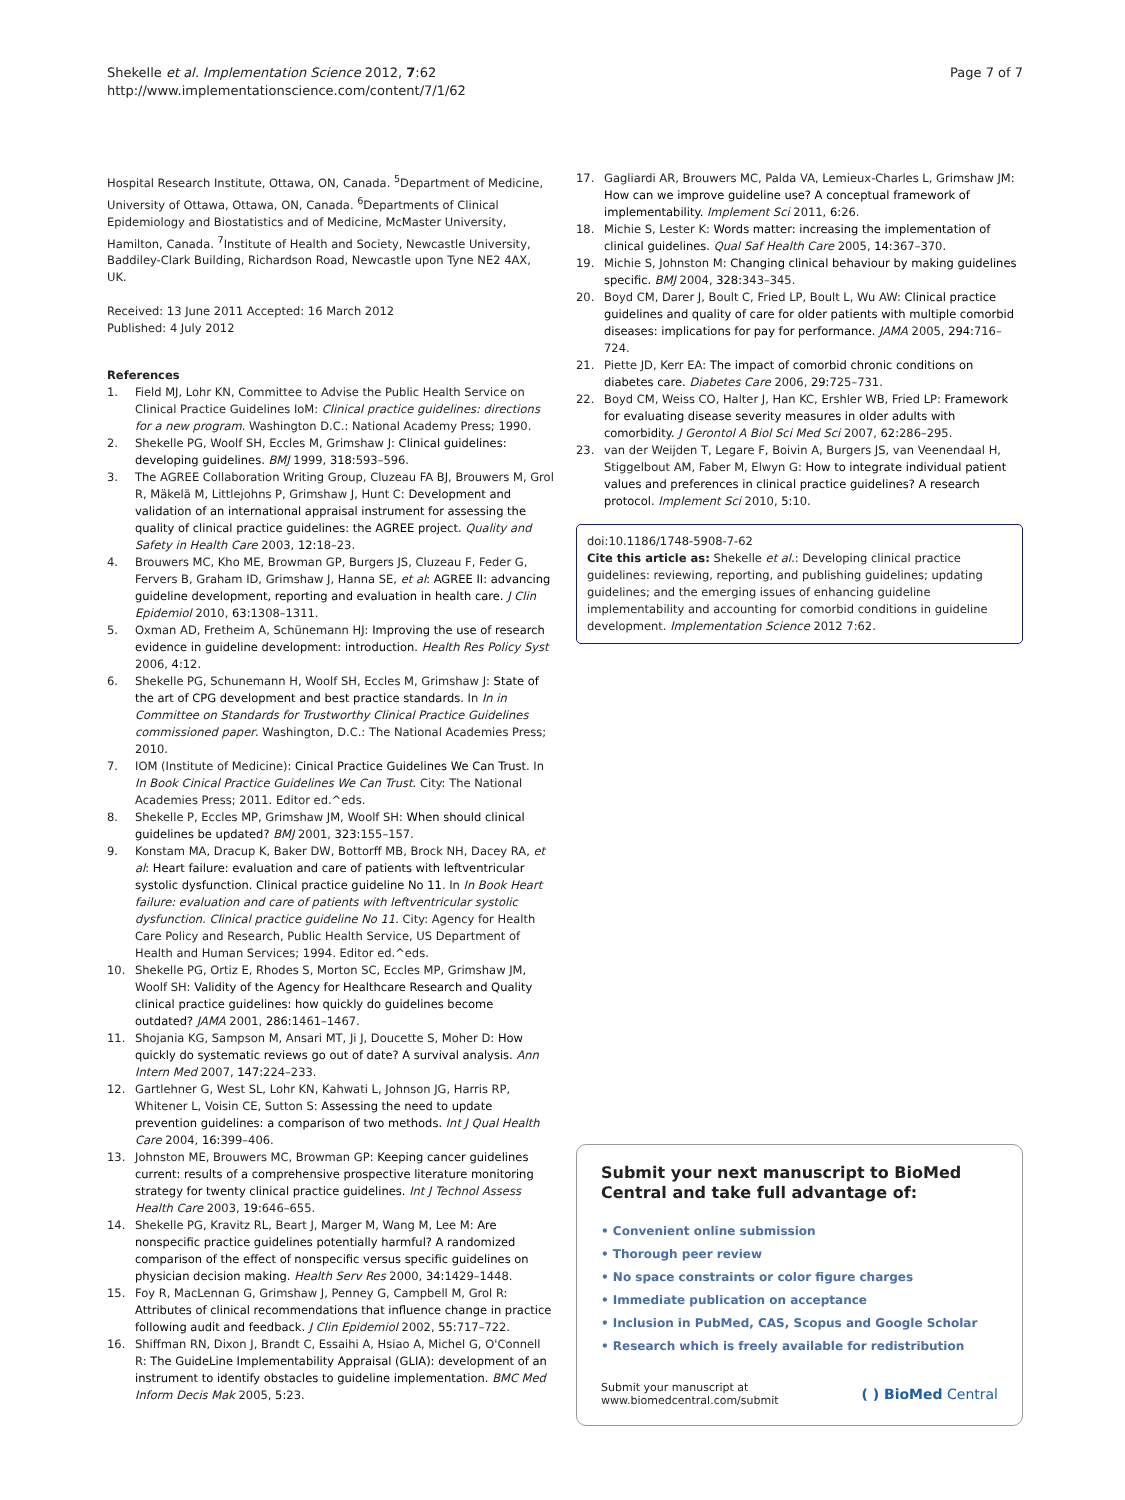Shekelle et al. Implementation Science 2012, 7:62
http://www.implementationscience.com/content/7/1/62
Page 7 of 7
Hospital Research Institute, Ottawa, ON, Canada. <sup>5</sup>Department of Medicine, University of Ottawa, Ottawa, ON, Canada. <sup>6</sup>Departments of Clinical Epidemiology and Biostatistics and of Medicine, McMaster University, Hamilton, Canada. <sup>7</sup>Institute of Health and Society, Newcastle University, Baddiley-Clark Building, Richardson Road, Newcastle upon Tyne NE2 4AX, UK.
Received: 13 June 2011 Accepted: 16 March 2012
Published: 4 July 2012
References
1. Field MJ, Lohr KN, Committee to Advise the Public Health Service on Clinical Practice Guidelines IoM: Clinical practice guidelines: directions for a new program. Washington D.C.: National Academy Press; 1990.
2. Shekelle PG, Woolf SH, Eccles M, Grimshaw J: Clinical guidelines: developing guidelines. BMJ 1999, 318: 593–596.
3. The AGREE Collaboration Writing Group, Cluzeau FA BJ, Brouwers M, Grol R, Mäkelä M, Littlejohns P, Grimshaw J, Hunt C: Development and validation of an international appraisal instrument for assessing the quality of clinical practice guidelines: the AGREE project. Quality and Safety in Health Care 2003, 12: 18–23.
4. Brouwers MC, Kho ME, Browman GP, Burgers JS, Cluzeau F, Feder G, Fervers B, Graham ID, Grimshaw J, Hanna SE, et al: AGREE II: advancing guideline development, reporting and evaluation in health care. J Clin Epidemiol 2010, 63: 1308–1311.
5. Oxman AD, Fretheim A, Schünemann HJ: Improving the use of research evidence in guideline development: introduction. Health Res Policy Syst 2006, 4: 12.
6. Shekelle PG, Schunemann H, Woolf SH, Eccles M, Grimshaw J: State of the art of CPG development and best practice standards. In In in Committee on Standards for Trustworthy Clinical Practice Guidelines commissioned paper. Washington, D.C.: The National Academies Press; 2010.
7. IOM (Institute of Medicine): Cinical Practice Guidelines We Can Trust. In In Book Cinical Practice Guidelines We Can Trust. City: The National Academies Press; 2011. Editor ed.^eds.
8. Shekelle P, Eccles MP, Grimshaw JM, Woolf SH: When should clinical guidelines be updated? BMJ 2001, 323: 155–157.
9. Konstam MA, Dracup K, Baker DW, Bottorff MB, Brock NH, Dacey RA, et al: Heart failure: evaluation and care of patients with leftventricular systolic dysfunction. Clinical practice guideline No 11. In In Book Heart failure: evaluation and care of patients with leftventricular systolic dysfunction. Clinical practice guideline No 11. City: Agency for Health Care Policy and Research, Public Health Service, US Department of Health and Human Services; 1994. Editor ed.^eds.
10. Shekelle PG, Ortiz E, Rhodes S, Morton SC, Eccles MP, Grimshaw JM, Woolf SH: Validity of the Agency for Healthcare Research and Quality clinical practice guidelines: how quickly do guidelines become outdated? JAMA 2001, 286: 1461–1467.
11. Shojania KG, Sampson M, Ansari MT, Ji J, Doucette S, Moher D: How quickly do systematic reviews go out of date? A survival analysis. Ann Intern Med 2007, 147: 224–233.
12. Gartlehner G, West SL, Lohr KN, Kahwati L, Johnson JG, Harris RP, Whitener L, Voisin CE, Sutton S: Assessing the need to update prevention guidelines: a comparison of two methods. Int J Qual Health Care 2004, 16: 399–406.
13. Johnston ME, Brouwers MC, Browman GP: Keeping cancer guidelines current: results of a comprehensive prospective literature monitoring strategy for twenty clinical practice guidelines. Int J Technol Assess Health Care 2003, 19: 646–655.
14. Shekelle PG, Kravitz RL, Beart J, Marger M, Wang M, Lee M: Are nonspecific practice guidelines potentially harmful? A randomized comparison of the effect of nonspecific versus specific guidelines on physician decision making. Health Serv Res 2000, 34: 1429–1448.
15. Foy R, MacLennan G, Grimshaw J, Penney G, Campbell M, Grol R: Attributes of clinical recommendations that influence change in practice following audit and feedback. J Clin Epidemiol 2002, 55: 717–722.
16. Shiffman RN, Dixon J, Brandt C, Essaihi A, Hsiao A, Michel G, O'Connell R: The GuideLine Implementability Appraisal (GLIA): development of an instrument to identify obstacles to guideline implementation. BMC Med Inform Decis Mak 2005, 5: 23.
17. Gagliardi AR, Brouwers MC, Palda VA, Lemieux-Charles L, Grimshaw JM: How can we improve guideline use? A conceptual framework of implementability. Implement Sci 2011, 6: 26.
18. Michie S, Lester K: Words matter: increasing the implementation of clinical guidelines. Qual Saf Health Care 2005, 14: 367–370.
19. Michie S, Johnston M: Changing clinical behaviour by making guidelines specific. BMJ 2004, 328: 343–345.
20. Boyd CM, Darer J, Boult C, Fried LP, Boult L, Wu AW: Clinical practice guidelines and quality of care for older patients with multiple comorbid diseases: implications for pay for performance. JAMA 2005, 294: 716–724.
21. Piette JD, Kerr EA: The impact of comorbid chronic conditions on diabetes care. Diabetes Care 2006, 29: 725–731.
22. Boyd CM, Weiss CO, Halter J, Han KC, Ershler WB, Fried LP: Framework for evaluating disease severity measures in older adults with comorbidity. J Gerontol A Biol Sci Med Sci 2007, 62: 286–295.
23. van der Weijden T, Legare F, Boivin A, Burgers JS, van Veenendaal H, Stiggelbout AM, Faber M, Elwyn G: How to integrate individual patient values and preferences in clinical practice guidelines? A research protocol. Implement Sci 2010, 5: 10.
doi:10.1186/1748-5908-7-62
Cite this article as: Shekelle et al.: Developing clinical practice guidelines: reviewing, reporting, and publishing guidelines; updating guidelines; and the emerging issues of enhancing guideline implementability and accounting for comorbid conditions in guideline development. Implementation Science 2012 7:62.
Submit your next manuscript to BioMed Central and take full advantage of:
• Convenient online submission
• Thorough peer review
• No space constraints or color figure charges
• Immediate publication on acceptance
• Inclusion in PubMed, CAS, Scopus and Google Scholar
• Research which is freely available for redistribution
Submit your manuscript at
www.biomedcentral.com/submit
( ) BioMed Central